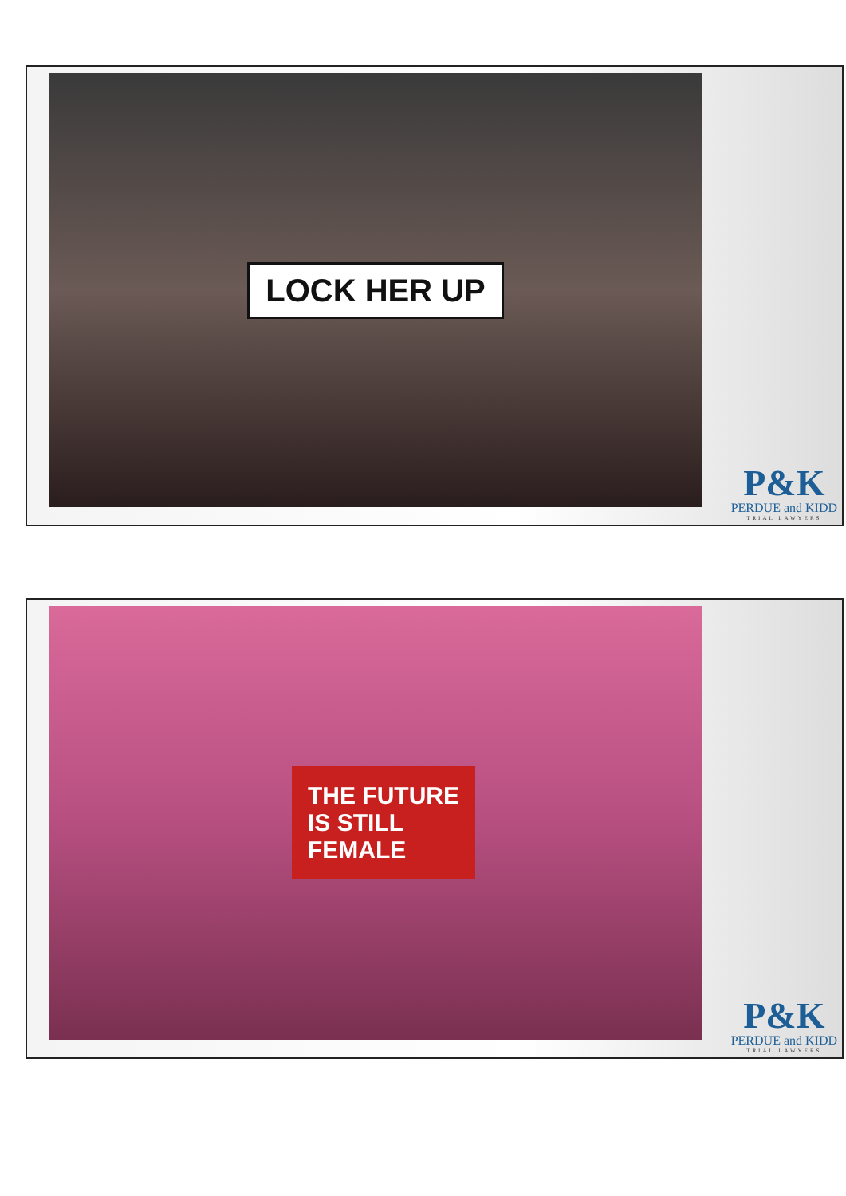LOCK HER UP
P&K
PERDUE and KIDD
TRIAL LAWYERS
THE FUTURE
IS STILL
FEMALE
P&K
PERDUE and KIDD
TRIAL LAWYERS